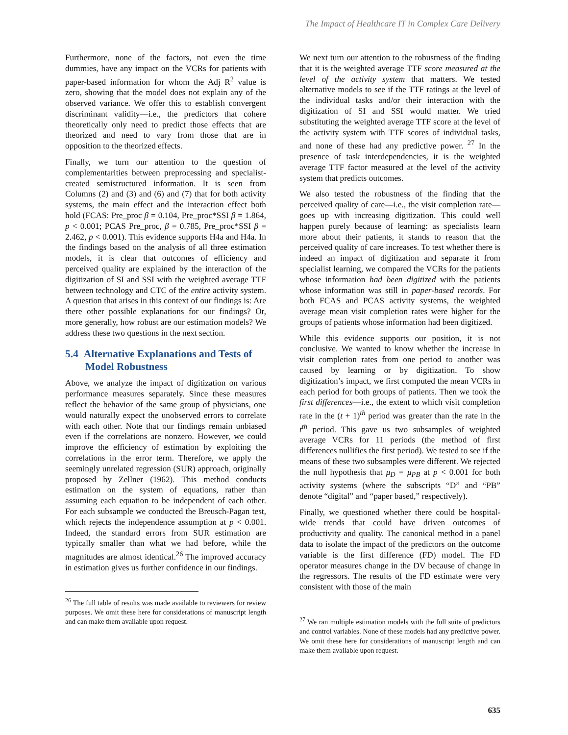The Impact of Healthcare IT in Complex Care Delivery
Furthermore, none of the factors, not even the time dummies, have any impact on the VCRs for patients with paper-based information for whom the Adj R<sup>2</sup> value is zero, showing that the model does not explain any of the observed variance. We offer this to establish convergent discriminant validity—i.e., the predictors that cohere theoretically only need to predict those effects that are theorized and need to vary from those that are in opposition to the theorized effects.
Finally, we turn our attention to the question of complementarities between preprocessing and specialist-created semistructured information. It is seen from Columns (2) and (3) and (6) and (7) that for both activity systems, the main effect and the interaction effect both hold (FCAS: Pre_proc β = 0.104, Pre_proc*SSI β = 1.864, p < 0.001; PCAS Pre_proc, β = 0.785, Pre_proc*SSI β = 2.462, p < 0.001). This evidence supports H4a and H4a. In the findings based on the analysis of all three estimation models, it is clear that outcomes of efficiency and perceived quality are explained by the interaction of the digitization of SI and SSI with the weighted average TTF between technology and CTC of the entire activity system. A question that arises in this context of our findings is: Are there other possible explanations for our findings? Or, more generally, how robust are our estimation models? We address these two questions in the next section.
5.4 Alternative Explanations and Tests of Model Robustness
Above, we analyze the impact of digitization on various performance measures separately. Since these measures reflect the behavior of the same group of physicians, one would naturally expect the unobserved errors to correlate with each other. Note that our findings remain unbiased even if the correlations are nonzero. However, we could improve the efficiency of estimation by exploiting the correlations in the error term. Therefore, we apply the seemingly unrelated regression (SUR) approach, originally proposed by Zellner (1962). This method conducts estimation on the system of equations, rather than assuming each equation to be independent of each other. For each subsample we conducted the Breusch-Pagan test, which rejects the independence assumption at p < 0.001. Indeed, the standard errors from SUR estimation are typically smaller than what we had before, while the magnitudes are almost identical.<sup>26</sup> The improved accuracy in estimation gives us further confidence in our findings.
<sup>26</sup> The full table of results was made available to reviewers for review purposes. We omit these here for considerations of manuscript length and can make them available upon request.
We next turn our attention to the robustness of the finding that it is the weighted average TTF score measured at the level of the activity system that matters. We tested alternative models to see if the TTF ratings at the level of the individual tasks and/or their interaction with the digitization of SI and SSI would matter. We tried substituting the weighted average TTF score at the level of the activity system with TTF scores of individual tasks, and none of these had any predictive power. <sup>27</sup> In the presence of task interdependencies, it is the weighted average TTF factor measured at the level of the activity system that predicts outcomes.
We also tested the robustness of the finding that the perceived quality of care—i.e., the visit completion rate—goes up with increasing digitization. This could well happen purely because of learning: as specialists learn more about their patients, it stands to reason that the perceived quality of care increases. To test whether there is indeed an impact of digitization and separate it from specialist learning, we compared the VCRs for the patients whose information had been digitized with the patients whose information was still in paper-based records. For both FCAS and PCAS activity systems, the weighted average mean visit completion rates were higher for the groups of patients whose information had been digitized.
While this evidence supports our position, it is not conclusive. We wanted to know whether the increase in visit completion rates from one period to another was caused by learning or by digitization. To show digitization’s impact, we first computed the mean VCRs in each period for both groups of patients. Then we took the first differences—i.e., the extent to which visit completion rate in the (t + 1)<sup>th</sup> period was greater than the rate in the t<sup>th</sup> period. This gave us two subsamples of weighted average VCRs for 11 periods (the method of first differences nullifies the first period). We tested to see if the means of these two subsamples were different. We rejected the null hypothesis that μ<sub>D</sub> = μ<sub>PB</sub> at p < 0.001 for both activity systems (where the subscripts “D” and “PB” denote “digital” and “paper based,” respectively).
Finally, we questioned whether there could be hospital-wide trends that could have driven outcomes of productivity and quality. The canonical method in a panel data to isolate the impact of the predictors on the outcome variable is the first difference (FD) model. The FD operator measures change in the DV because of change in the regressors. The results of the FD estimate were very consistent with those of the main
<sup>27</sup> We ran multiple estimation models with the full suite of predictors and control variables. None of these models had any predictive power. We omit these here for considerations of manuscript length and can make them available upon request.
635